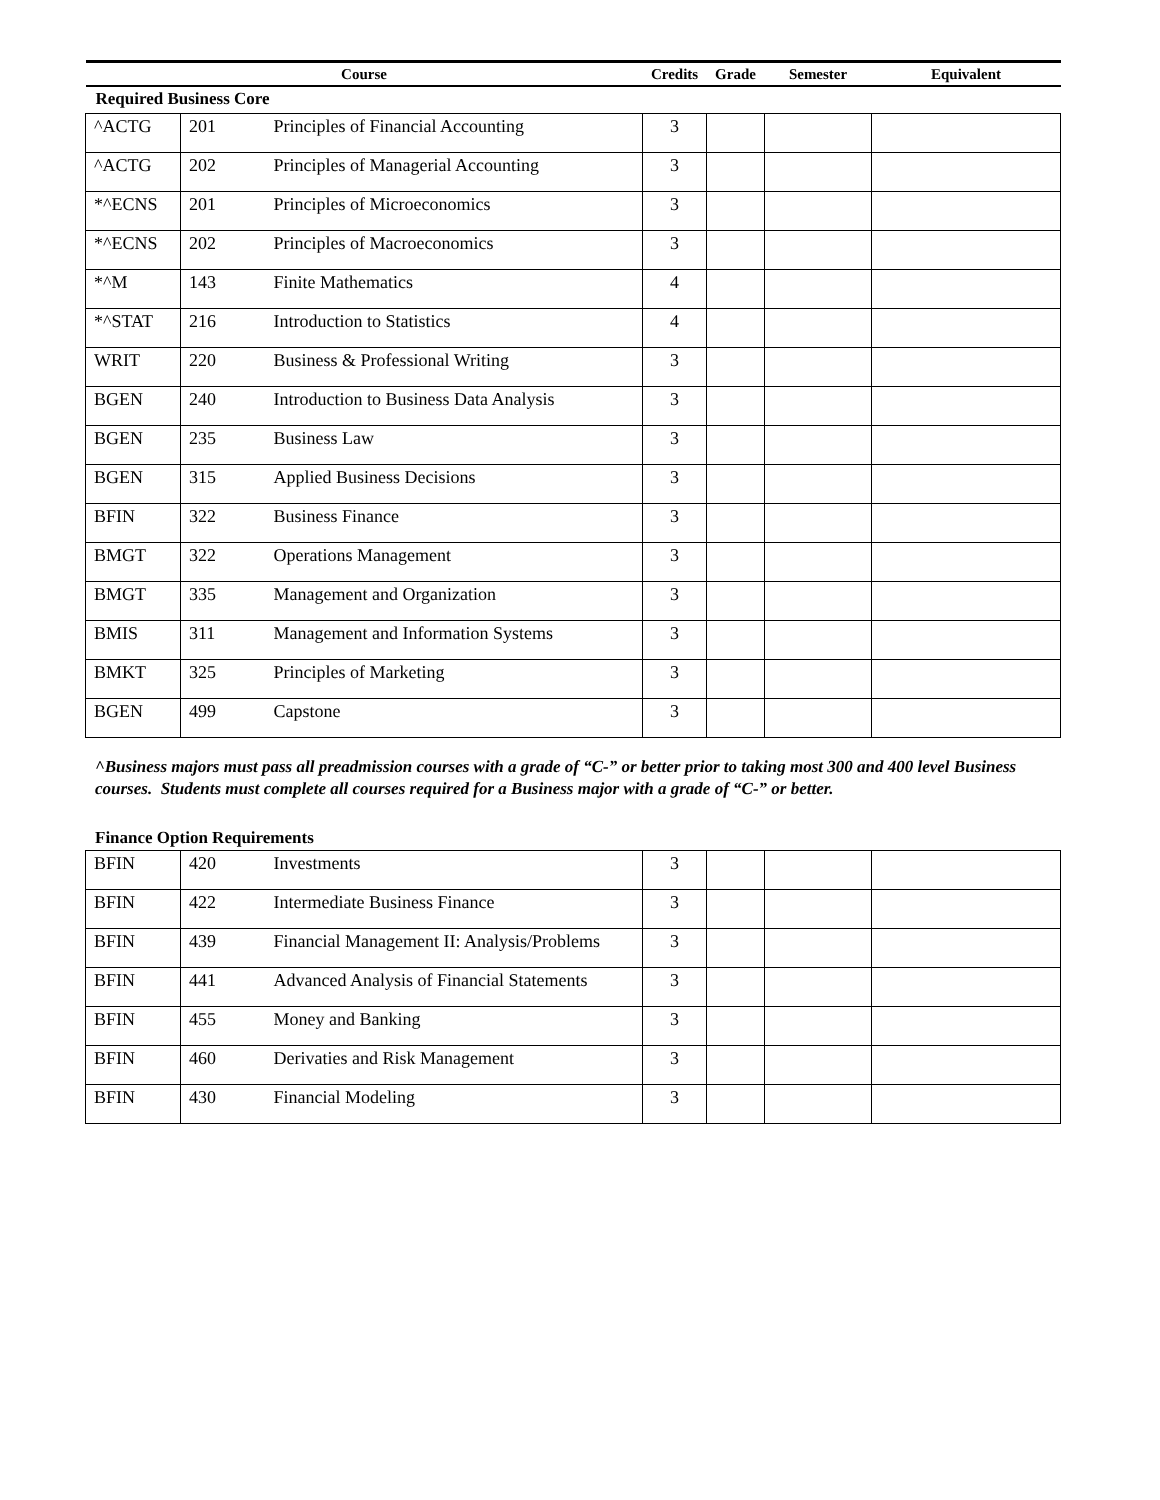| Course | | | Credits | Grade | Semester | Equivalent |
| --- | --- | --- | --- | --- | --- | --- |
| Required Business Core | | | | | | |
| ^ACTG | 201 | Principles of Financial Accounting | 3 | | | |
| ^ACTG | 202 | Principles of Managerial Accounting | 3 | | | |
| *^ECNS | 201 | Principles of Microeconomics | 3 | | | |
| *^ECNS | 202 | Principles of Macroeconomics | 3 | | | |
| *^M | 143 | Finite Mathematics | 4 | | | |
| *^STAT | 216 | Introduction to Statistics | 4 | | | |
| WRIT | 220 | Business & Professional Writing | 3 | | | |
| BGEN | 240 | Introduction to Business Data Analysis | 3 | | | |
| BGEN | 235 | Business Law | 3 | | | |
| BGEN | 315 | Applied Business Decisions | 3 | | | |
| BFIN | 322 | Business Finance | 3 | | | |
| BMGT | 322 | Operations Management | 3 | | | |
| BMGT | 335 | Management and Organization | 3 | | | |
| BMIS | 311 | Management and Information Systems | 3 | | | |
| BMKT | 325 | Principles of Marketing | 3 | | | |
| BGEN | 499 | Capstone | 3 | | | |
^Business majors must pass all preadmission courses with a grade of “C-” or better prior to taking most 300 and 400 level Business courses. Students must complete all courses required for a Business major with a grade of “C-” or better.
Finance Option Requirements
| BFIN | 420 | Investments | 3 | | | |
| BFIN | 422 | Intermediate Business Finance | 3 | | | |
| BFIN | 439 | Financial Management II: Analysis/Problems | 3 | | | |
| BFIN | 441 | Advanced Analysis of Financial Statements | 3 | | | |
| BFIN | 455 | Money and Banking | 3 | | | |
| BFIN | 460 | Derivaties and Risk Management | 3 | | | |
| BFIN | 430 | Financial Modeling | 3 | | | |